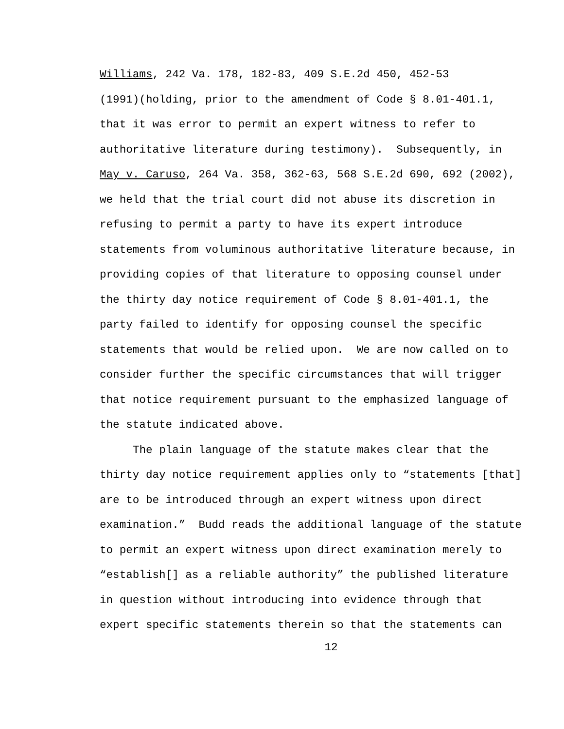Williams, 242 Va. 178, 182-83, 409 S.E.2d 450, 452-53
(1991)(holding, prior to the amendment of Code § 8.01-401.1,
that it was error to permit an expert witness to refer to
authoritative literature during testimony). Subsequently, in
May v. Caruso, 264 Va. 358, 362-63, 568 S.E.2d 690, 692 (2002),
we held that the trial court did not abuse its discretion in
refusing to permit a party to have its expert introduce
statements from voluminous authoritative literature because, in
providing copies of that literature to opposing counsel under
the thirty day notice requirement of Code § 8.01-401.1, the
party failed to identify for opposing counsel the specific
statements that would be relied upon. We are now called on to
consider further the specific circumstances that will trigger
that notice requirement pursuant to the emphasized language of
the statute indicated above.
The plain language of the statute makes clear that the
thirty day notice requirement applies only to “statements [that]
are to be introduced through an expert witness upon direct
examination.” Budd reads the additional language of the statute
to permit an expert witness upon direct examination merely to
“establish[] as a reliable authority” the published literature
in question without introducing into evidence through that
expert specific statements therein so that the statements can
12